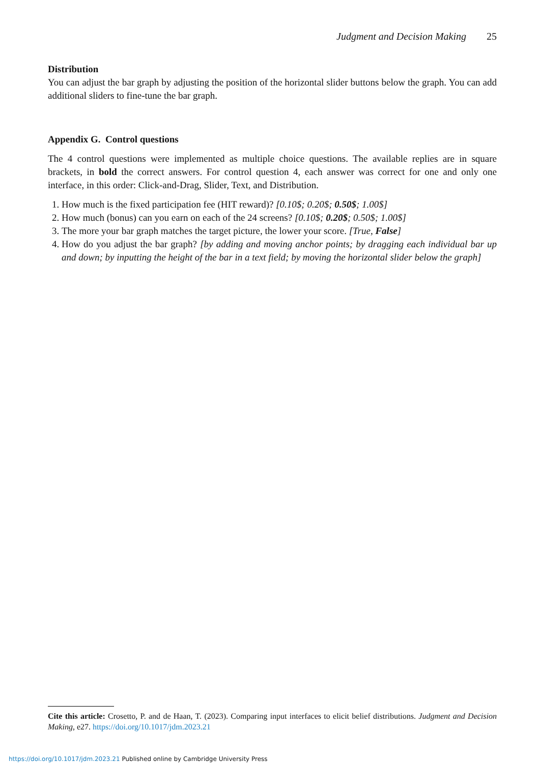Judgment and Decision Making 25
Distribution
You can adjust the bar graph by adjusting the position of the horizontal slider buttons below the graph. You can add additional sliders to fine-tune the bar graph.
Appendix G. Control questions
The 4 control questions were implemented as multiple choice questions. The available replies are in square brackets, in bold the correct answers. For control question 4, each answer was correct for one and only one interface, in this order: Click-and-Drag, Slider, Text, and Distribution.
1. How much is the fixed participation fee (HIT reward)? [0.10$; 0.20$; 0.50$; 1.00$]
2. How much (bonus) can you earn on each of the 24 screens? [0.10$; 0.20$; 0.50$; 1.00$]
3. The more your bar graph matches the target picture, the lower your score. [True, False]
4. How do you adjust the bar graph? [by adding and moving anchor points; by dragging each individual bar up and down; by inputting the height of the bar in a text field; by moving the horizontal slider below the graph]
Cite this article: Crosetto, P. and de Haan, T. (2023). Comparing input interfaces to elicit belief distributions. Judgment and Decision Making, e27. https://doi.org/10.1017/jdm.2023.21
https://doi.org/10.1017/jdm.2023.21 Published online by Cambridge University Press